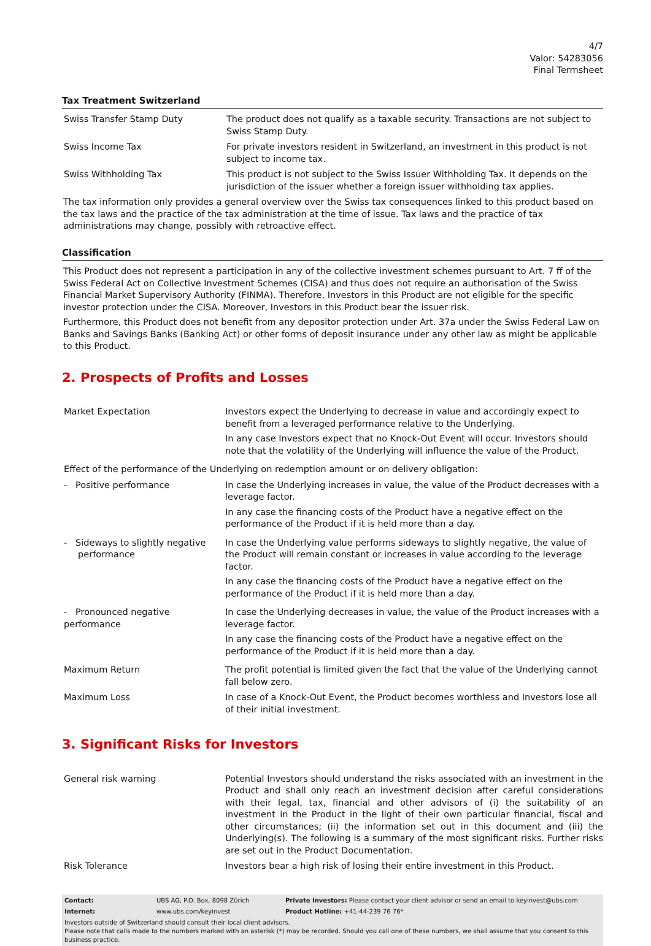4/7
Valor: 54283056
Final Termsheet
Tax Treatment Switzerland
| Swiss Transfer Stamp Duty | The product does not qualify as a taxable security. Transactions are not subject to Swiss Stamp Duty. |
| Swiss Income Tax | For private investors resident in Switzerland, an investment in this product is not subject to income tax. |
| Swiss Withholding Tax | This product is not subject to the Swiss Issuer Withholding Tax. It depends on the jurisdiction of the issuer whether a foreign issuer withholding tax applies. |
The tax information only provides a general overview over the Swiss tax consequences linked to this product based on the tax laws and the practice of the tax administration at the time of issue. Tax laws and the practice of tax administrations may change, possibly with retroactive effect.
Classification
This Product does not represent a participation in any of the collective investment schemes pursuant to Art. 7 ff of the Swiss Federal Act on Collective Investment Schemes (CISA) and thus does not require an authorisation of the Swiss Financial Market Supervisory Authority (FINMA). Therefore, Investors in this Product are not eligible for the specific investor protection under the CISA. Moreover, Investors in this Product bear the issuer risk.
Furthermore, this Product does not benefit from any depositor protection under Art. 37a under the Swiss Federal Law on Banks and Savings Banks (Banking Act) or other forms of deposit insurance under any other law as might be applicable to this Product.
2. Prospects of Profits and Losses
| Market Expectation | Investors expect the Underlying to decrease in value and accordingly expect to benefit from a leveraged performance relative to the Underlying. In any case Investors expect that no Knock-Out Event will occur. Investors should note that the volatility of the Underlying will influence the value of the Product. |
| Effect of the performance of the Underlying on redemption amount or on delivery obligation: | |
| - Positive performance | In case the Underlying increases in value, the value of the Product decreases with a leverage factor. In any case the financing costs of the Product have a negative effect on the performance of the Product if it is held more than a day. |
| - Sideways to slightly negative performance | In case the Underlying value performs sideways to slightly negative, the value of the Product will remain constant or increases in value according to the leverage factor. In any case the financing costs of the Product have a negative effect on the performance of the Product if it is held more than a day. |
| - Pronounced negative performance | In case the Underlying decreases in value, the value of the Product increases with a leverage factor. In any case the financing costs of the Product have a negative effect on the performance of the Product if it is held more than a day. |
| Maximum Return | The profit potential is limited given the fact that the value of the Underlying cannot fall below zero. |
| Maximum Loss | In case of a Knock-Out Event, the Product becomes worthless and Investors lose all of their initial investment. |
3. Significant Risks for Investors
| General risk warning | Potential Investors should understand the risks associated with an investment in the Product and shall only reach an investment decision after careful considerations with their legal, tax, financial and other advisors of (i) the suitability of an investment in the Product in the light of their own particular financial, fiscal and other circumstances; (ii) the information set out in this document and (iii) the Underlying(s). The following is a summary of the most significant risks. Further risks are set out in the Product Documentation. |
| Risk Tolerance | Investors bear a high risk of losing their entire investment in this Product. |
| Contact: | UBS AG, P.O. Box, 8098 Zürich | Private Investors: Please contact your client advisor or send an email to keyinvest@ubs.com |
| Internet: | www.ubs.com/keyinvest | Product Hotline: +41-44-239 76 76* |
Investors outside of Switzerland should consult their local client advisors.
Please note that calls made to the numbers marked with an asterisk (*) may be recorded. Should you call one of these numbers, we shall assume that you consent to this business practice.